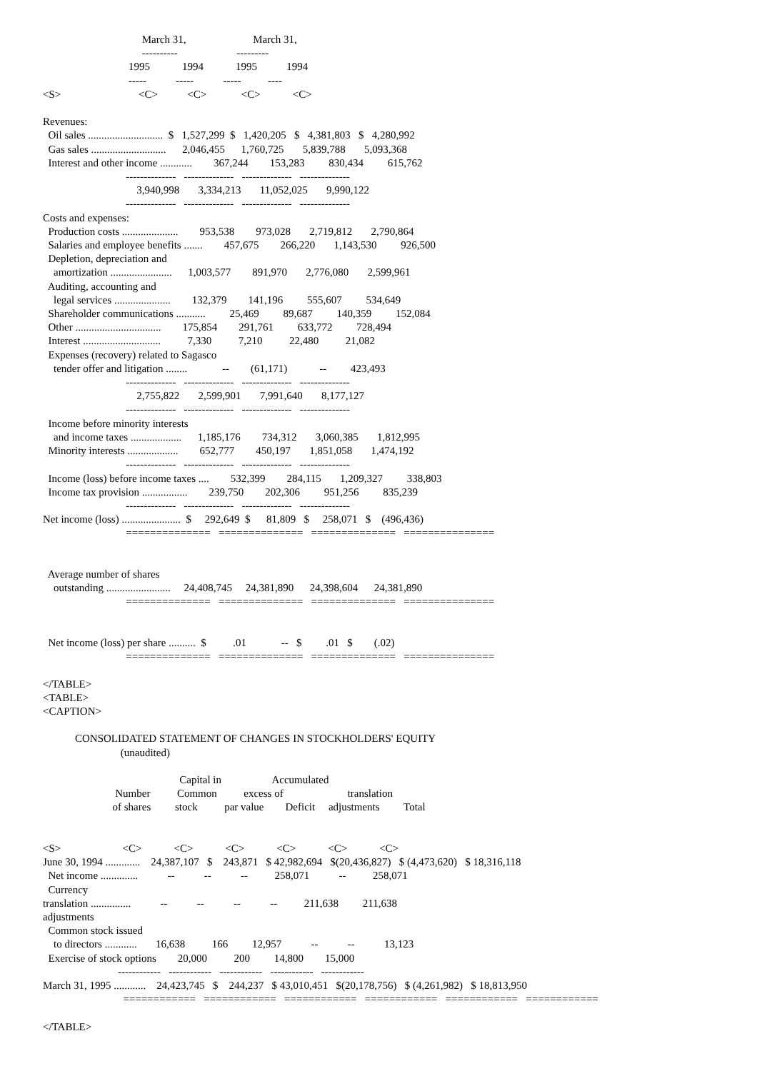March 31,                         March 31,
                                     ----------                      ---------
                                1995            1994            1995           1994
                                -----           -----           -----          ----
<S>                             <C>           <C>             <C>            <C>

Revenues:
  Oil sales ............................  $   1,527,299  $   1,420,205   $   4,381,803   $   4,280,992
  Gas sales ............................      2,046,455      1,760,725       5,839,788       5,093,368
  Interest and other income ............        367,244        153,283         830,434         615,762
                               --------------   --------------   --------------   --------------
                                   3,940,998       3,334,213       11,052,025       9,990,122
                               --------------   --------------   --------------   --------------
Costs and expenses:
  Production costs .....................        953,538        973,028       2,719,812       2,790,864
  Salaries and employee benefits .......        457,675        266,220       1,143,530         926,500
  Depletion, depreciation and
    amortization .......................      1,003,577        891,970       2,776,080       2,599,961
  Auditing, accounting and
    legal services .....................        132,379        141,196         555,607         534,649
  Shareholder communications ...........         25,469         89,687         140,359         152,084
  Other ................................        175,854        291,761         633,772         728,494
  Interest .............................          7,330          7,210          22,480          21,082
  Expenses (recovery) related to Sagasco
    tender offer and litigation ........             --        (61,171)            --         423,493
                               --------------   --------------   --------------   --------------
                                   2,755,822       2,599,901       7,991,640       8,177,127
                               --------------   --------------   --------------   --------------
  Income before minority interests
    and income taxes ...................      1,185,176        734,312       3,060,385       1,812,995
  Minority interests ...................        652,777        450,197       1,851,058       1,474,192
                               --------------   --------------   --------------   --------------
  Income (loss) before income taxes ....        532,399        284,115       1,209,327         338,803
  Income tax provision .................        239,750        202,306         951,256         835,239
                               --------------   --------------   --------------   --------------
Net income (loss) ......................  $     292,649  $      81,809   $     258,071   $    (496,436)
                               ==============   ==============   ==============   ===============


  Average number of shares
    outstanding ........................     24,408,745     24,381,890      24,398,604      24,381,890
                               ==============   ==============   ==============   ===============


  Net income (loss) per share ..........  $          .01             --   $         .01   $        (.02)
                               ==============   ==============   ==============   ===============

</TABLE>
<TABLE>
<CAPTION>

            CONSOLIDATED STATEMENT OF CHANGES IN STOCKHOLDERS' EQUITY
                             (unaudited)

                                                   Capital in                   Accumulated
                           Number          Common          excess of                        translation
                          of shares         stock          par value        Deficit     adjustments         Total


<S>                       <C>            <C>            <C>            <C>            <C>            <C>
June 30, 1994 .............    24,387,107   $    243,871   $ 42,982,694   $(20,436,827)   $ (4,473,620)   $ 18,316,118
  Net income ..............           --           --           --          258,071           --          258,071
  Currency
translation ...............           --           --           --           --          211,638         211,638
adjustments
  Common stock issued
    to directors ............       16,638          166         12,957           --           --           13,123
  Exercise of stock options        20,000          200         14,800        15,000
                            ------------   ------------   ------------   ------------   ------------
March 31, 1995 ............    24,423,745   $    244,237   $ 43,010,451   $(20,178,756)   $ (4,261,982)   $ 18,813,950
                              ============   ============   ============   ============   ============   ============

</TABLE>